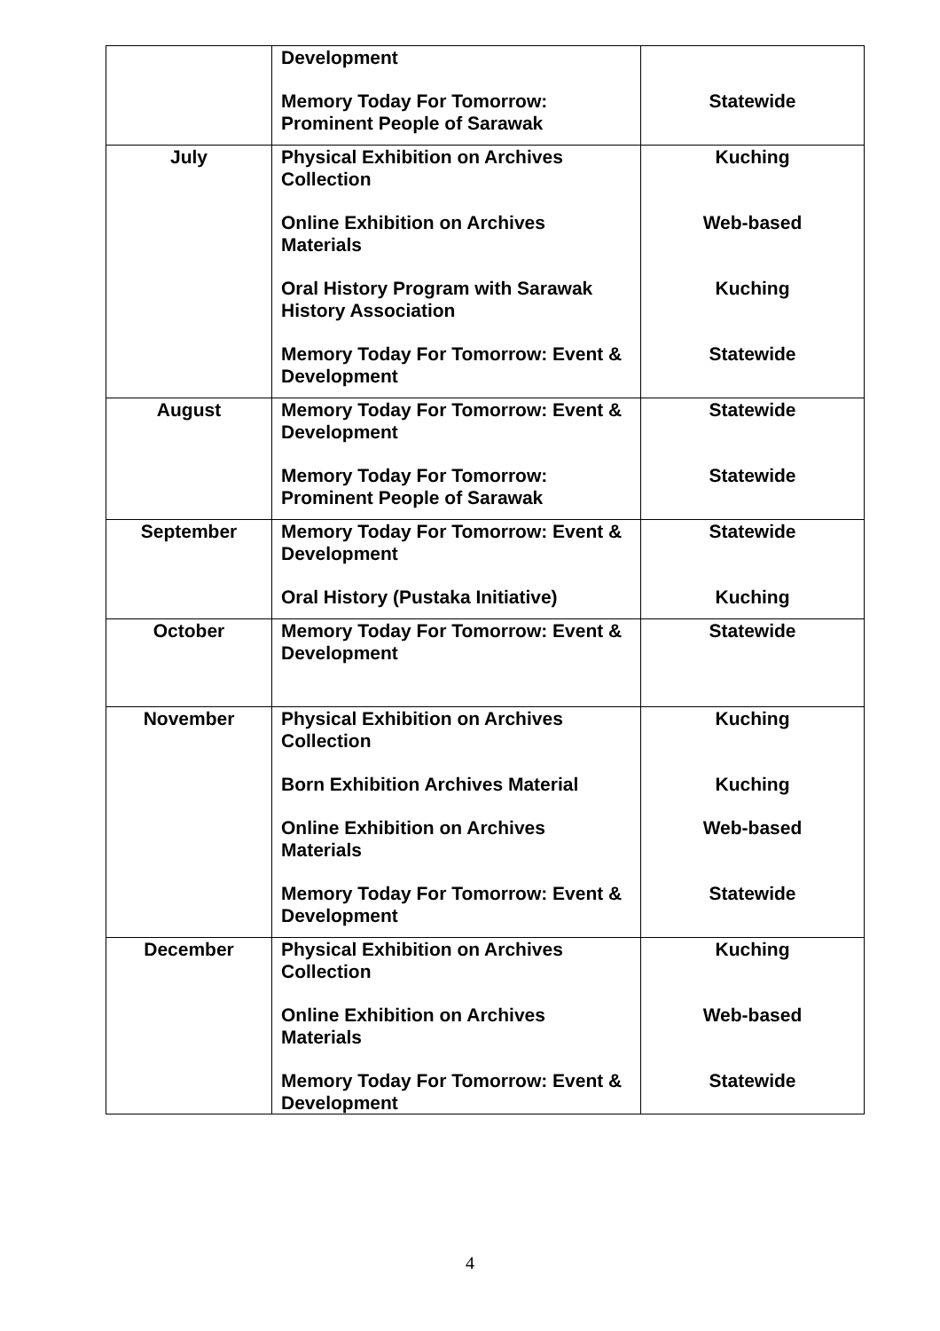| | Development Memory Today For Tomorrow: Prominent People of Sarawak | Statewide |
| July | Physical Exhibition on Archives Collection Online Exhibition on Archives Materials Oral History Program with Sarawak History Association Memory Today For Tomorrow: Event & Development | Kuching Web-based Kuching Statewide |
| August | Memory Today For Tomorrow: Event & Development Memory Today For Tomorrow: Prominent People of Sarawak | Statewide Statewide |
| September | Memory Today For Tomorrow: Event & Development Oral History (Pustaka Initiative) | Statewide Kuching |
| October | Memory Today For Tomorrow: Event & Development | Statewide |
| November | Physical Exhibition on Archives Collection Born Exhibition Archives Material Online Exhibition on Archives Materials Memory Today For Tomorrow: Event & Development | Kuching Kuching Web-based Statewide |
| December | Physical Exhibition on Archives Collection Online Exhibition on Archives Materials Memory Today For Tomorrow: Event & Development | Kuching Web-based Statewide |
4